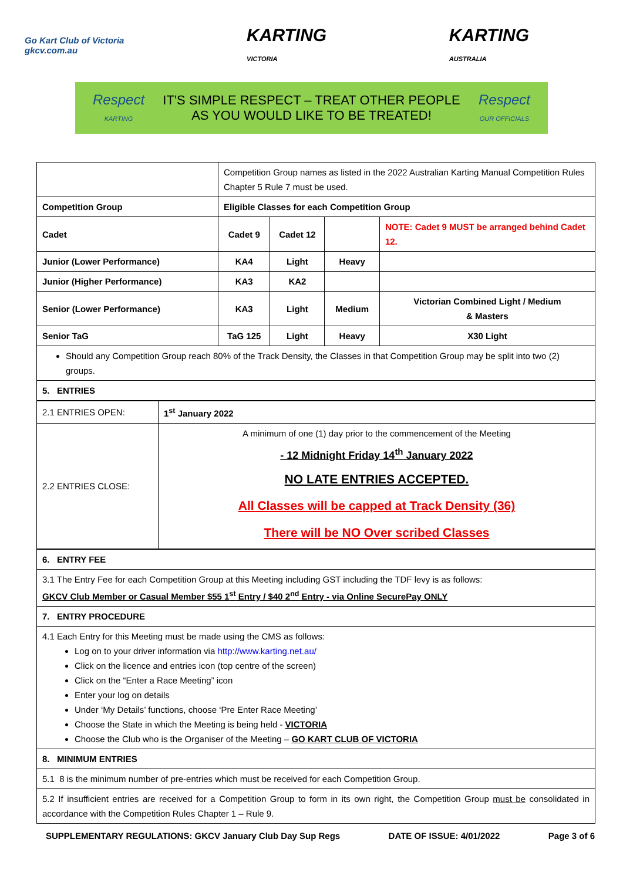Go Kart Club of Victoria
gkcv.com.au
KARTING
VICTORIA
KARTING
AUSTRALIA
Respect
KARTING IT'S SIMPLE RESPECT – TREAT OTHER PEOPLE
AS YOU WOULD LIKE TO BE TREATED! Respect
OUR OFFICIALS
| | Competition Group names as listed in the 2022 Australian Karting Manual Competition Rules Chapter 5 Rule 7 must be used. | | | |
| Competition Group | Eligible Classes for each Competition Group | | | |
| Cadet | Cadet 9 | Cadet 12 | | NOTE: Cadet 9 MUST be arranged behind Cadet 12. |
| Junior (Lower Performance) | KA4 | Light | Heavy | |
| Junior (Higher Performance) | KA3 | KA2 | | |
| Senior (Lower Performance) | KA3 | Light | Medium | Victorian Combined Light / Medium & Masters |
| Senior TaG | TaG 125 | Light | Heavy | X30 Light |
| Should any Competition Group reach 80% of the Track Density, the Classes in that Competition Group may be split into two (2) groups. | | | | |
| 5. ENTRIES | | | | |
| 2.1 ENTRIES OPEN: | 1<sup>st</sup> January 2022 |
| 2.2 ENTRIES CLOSE: | A minimum of one (1) day prior to the commencement of the Meeting - 12 Midnight Friday 14<sup>th</sup> January 2022 NO LATE ENTRIES ACCEPTED. All Classes will be capped at Track Density (36) There will be NO Over scribed Classes |
| 6. ENTRY FEE |
| 3.1 The Entry Fee for each Competition Group at this Meeting including GST including the TDF levy is as follows: GKCV Club Member or Casual Member $55 1<sup>st</sup> Entry / $40 2<sup>nd</sup> Entry - via Online SecurePay ONLY |
| 7. ENTRY PROCEDURE |
| 4.1 Each Entry for this Meeting must be made using the CMS as follows: Log on to your driver information via http://www.karting.net.au/ Click on the licence and entries icon (top centre of the screen) Click on the “Enter a Race Meeting” icon Enter your log on details Under ‘My Details’ functions, choose ‘Pre Enter Race Meeting’ Choose the State in which the Meeting is being held - VICTORIA Choose the Club who is the Organiser of the Meeting – GO KART CLUB OF VICTORIA |
| 8. MINIMUM ENTRIES |
| 5.1 8 is the minimum number of pre-entries which must be received for each Competition Group. |
| 5.2 If insufficient entries are received for a Competition Group to form in its own right, the Competition Group must be consolidated in accordance with the Competition Rules Chapter 1 – Rule 9. |
SUPPLEMENTARY REGULATIONS: GKCV January Club Day Sup Regs DATE OF ISSUE: 4/01/2022 Page 3 of 6